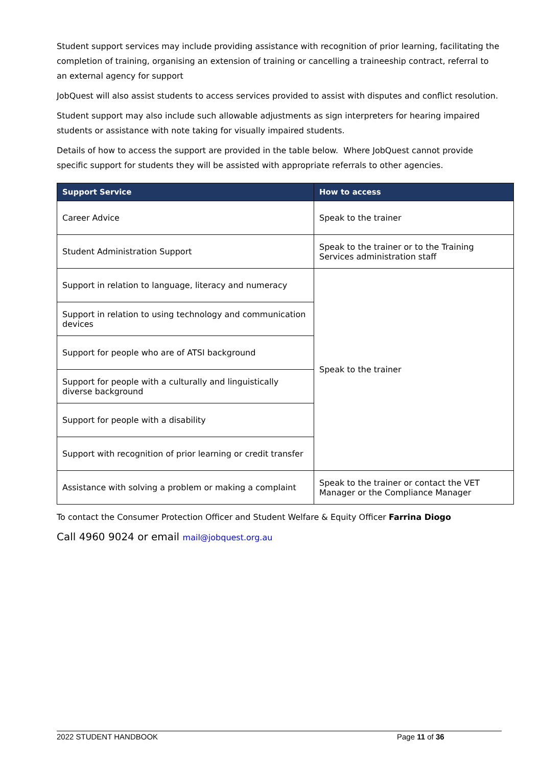Student support services may include providing assistance with recognition of prior learning, facilitating the completion of training, organising an extension of training or cancelling a traineeship contract, referral to an external agency for support
JobQuest will also assist students to access services provided to assist with disputes and conflict resolution.
Student support may also include such allowable adjustments as sign interpreters for hearing impaired students or assistance with note taking for visually impaired students.
Details of how to access the support are provided in the table below. Where JobQuest cannot provide specific support for students they will be assisted with appropriate referrals to other agencies.
| Support Service | How to access |
| --- | --- |
| Career Advice | Speak to the trainer |
| Student Administration Support | Speak to the trainer or to the Training Services administration staff |
| Support in relation to language, literacy and numeracy | Speak to the trainer |
| Support in relation to using technology and communication devices | |
| Support for people who are of ATSI background | |
| Support for people with a culturally and linguistically diverse background | |
| Support for people with a disability | |
| Support with recognition of prior learning or credit transfer | |
| Assistance with solving a problem or making a complaint | Speak to the trainer or contact the VET Manager or the Compliance Manager |
To contact the Consumer Protection Officer and Student Welfare & Equity Officer Farrina Diogo
Call 4960 9024 or email mail@jobquest.org.au
2022 STUDENT HANDBOOK Page 11 of 36